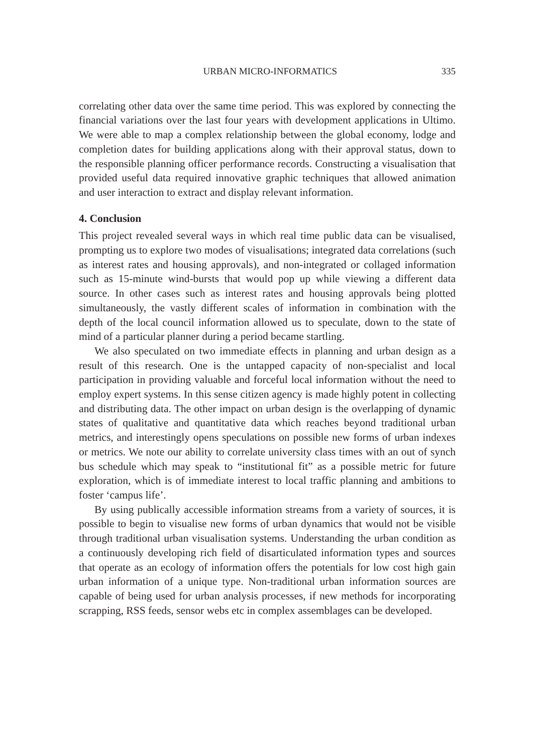URBAN MICRO-INFORMATICS 335
correlating other data over the same time period. This was explored by connecting the financial variations over the last four years with development applications in Ultimo. We were able to map a complex relationship between the global economy, lodge and completion dates for building applications along with their approval status, down to the responsible planning officer performance records. Constructing a visualisation that provided useful data required innovative graphic techniques that allowed animation and user interaction to extract and display relevant information.
4. Conclusion
This project revealed several ways in which real time public data can be visualised, prompting us to explore two modes of visualisations; integrated data correlations (such as interest rates and housing approvals), and non-integrated or collaged information such as 15-minute wind-bursts that would pop up while viewing a different data source. In other cases such as interest rates and housing approvals being plotted simultaneously, the vastly different scales of information in combination with the depth of the local council information allowed us to speculate, down to the state of mind of a particular planner during a period became startling.
We also speculated on two immediate effects in planning and urban design as a result of this research. One is the untapped capacity of non-specialist and local participation in providing valuable and forceful local information without the need to employ expert systems. In this sense citizen agency is made highly potent in collecting and distributing data. The other impact on urban design is the overlapping of dynamic states of qualitative and quantitative data which reaches beyond traditional urban metrics, and interestingly opens speculations on possible new forms of urban indexes or metrics. We note our ability to correlate university class times with an out of synch bus schedule which may speak to “institutional fit” as a possible metric for future exploration, which is of immediate interest to local traffic planning and ambitions to foster ‘campus life’.
By using publically accessible information streams from a variety of sources, it is possible to begin to visualise new forms of urban dynamics that would not be visible through traditional urban visualisation systems. Understanding the urban condition as a continuously developing rich field of disarticulated information types and sources that operate as an ecology of information offers the potentials for low cost high gain urban information of a unique type. Non-traditional urban information sources are capable of being used for urban analysis processes, if new methods for incorporating scrapping, RSS feeds, sensor webs etc in complex assemblages can be developed.